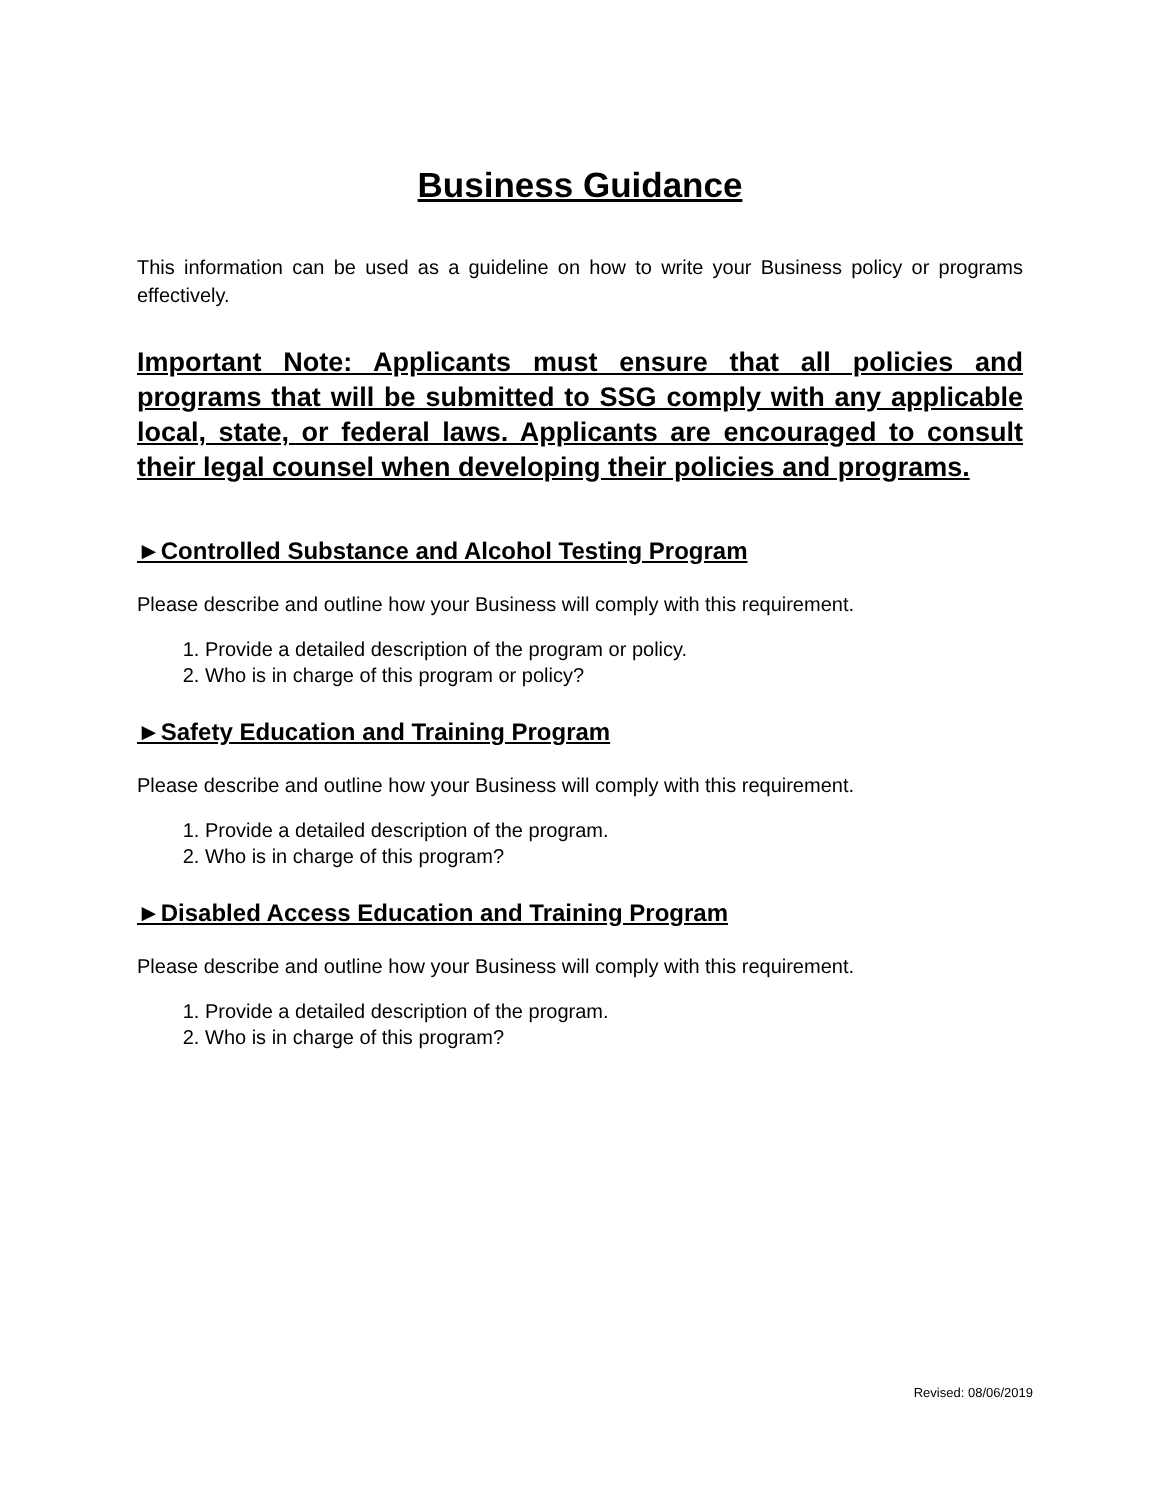Business Guidance
This information can be used as a guideline on how to write your Business policy or programs effectively.
Important Note: Applicants must ensure that all policies and programs that will be submitted to SSG comply with any applicable local, state, or federal laws. Applicants are encouraged to consult their legal counsel when developing their policies and programs.
►Controlled Substance and Alcohol Testing Program
Please describe and outline how your Business will comply with this requirement.
1. Provide a detailed description of the program or policy.
2. Who is in charge of this program or policy?
►Safety Education and Training Program
Please describe and outline how your Business will comply with this requirement.
1. Provide a detailed description of the program.
2. Who is in charge of this program?
►Disabled Access Education and Training Program
Please describe and outline how your Business will comply with this requirement.
1. Provide a detailed description of the program.
2. Who is in charge of this program?
Revised: 08/06/2019